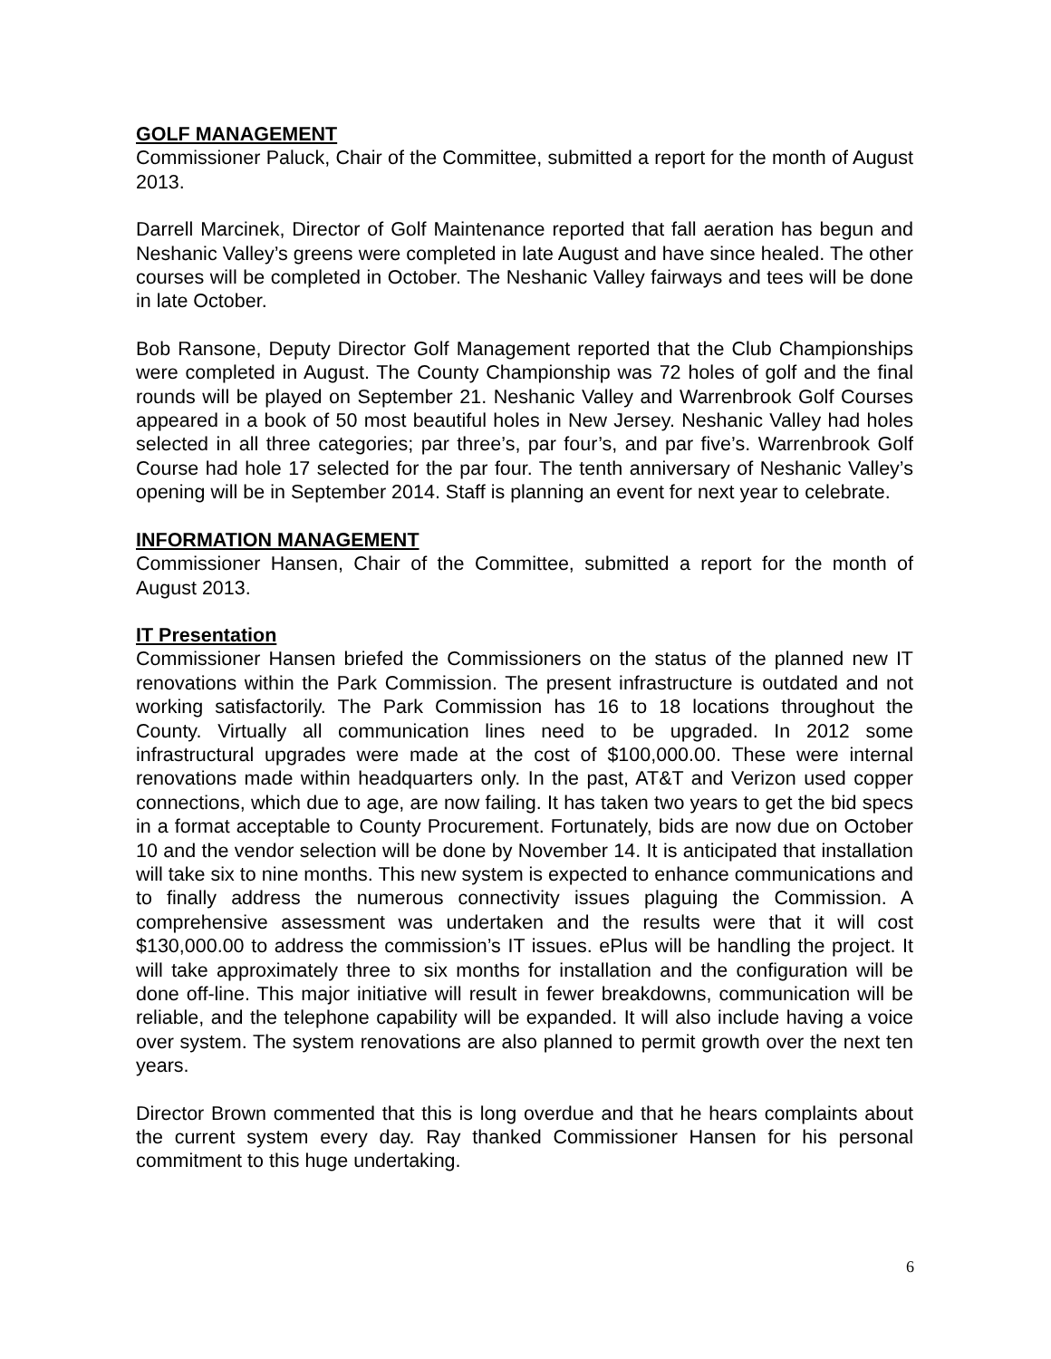GOLF MANAGEMENT
Commissioner Paluck, Chair of the Committee, submitted a report for the month of August 2013.
Darrell Marcinek, Director of Golf Maintenance reported that fall aeration has begun and Neshanic Valley’s greens were completed in late August and have since healed. The other courses will be completed in October. The Neshanic Valley fairways and tees will be done in late October.
Bob Ransone, Deputy Director Golf Management reported that the Club Championships were completed in August. The County Championship was 72 holes of golf and the final rounds will be played on September 21. Neshanic Valley and Warrenbrook Golf Courses appeared in a book of 50 most beautiful holes in New Jersey. Neshanic Valley had holes selected in all three categories; par three’s, par four’s, and par five’s. Warrenbrook Golf Course had hole 17 selected for the par four. The tenth anniversary of Neshanic Valley’s opening will be in September 2014. Staff is planning an event for next year to celebrate.
INFORMATION MANAGEMENT
Commissioner Hansen, Chair of the Committee, submitted a report for the month of August 2013.
IT Presentation
Commissioner Hansen briefed the Commissioners on the status of the planned new IT renovations within the Park Commission. The present infrastructure is outdated and not working satisfactorily. The Park Commission has 16 to 18 locations throughout the County. Virtually all communication lines need to be upgraded. In 2012 some infrastructural upgrades were made at the cost of $100,000.00. These were internal renovations made within headquarters only. In the past, AT&T and Verizon used copper connections, which due to age, are now failing. It has taken two years to get the bid specs in a format acceptable to County Procurement. Fortunately, bids are now due on October 10 and the vendor selection will be done by November 14. It is anticipated that installation will take six to nine months. This new system is expected to enhance communications and to finally address the numerous connectivity issues plaguing the Commission. A comprehensive assessment was undertaken and the results were that it will cost $130,000.00 to address the commission’s IT issues. ePlus will be handling the project. It will take approximately three to six months for installation and the configuration will be done off-line. This major initiative will result in fewer breakdowns, communication will be reliable, and the telephone capability will be expanded. It will also include having a voice over system. The system renovations are also planned to permit growth over the next ten years.
Director Brown commented that this is long overdue and that he hears complaints about the current system every day. Ray thanked Commissioner Hansen for his personal commitment to this huge undertaking.
6